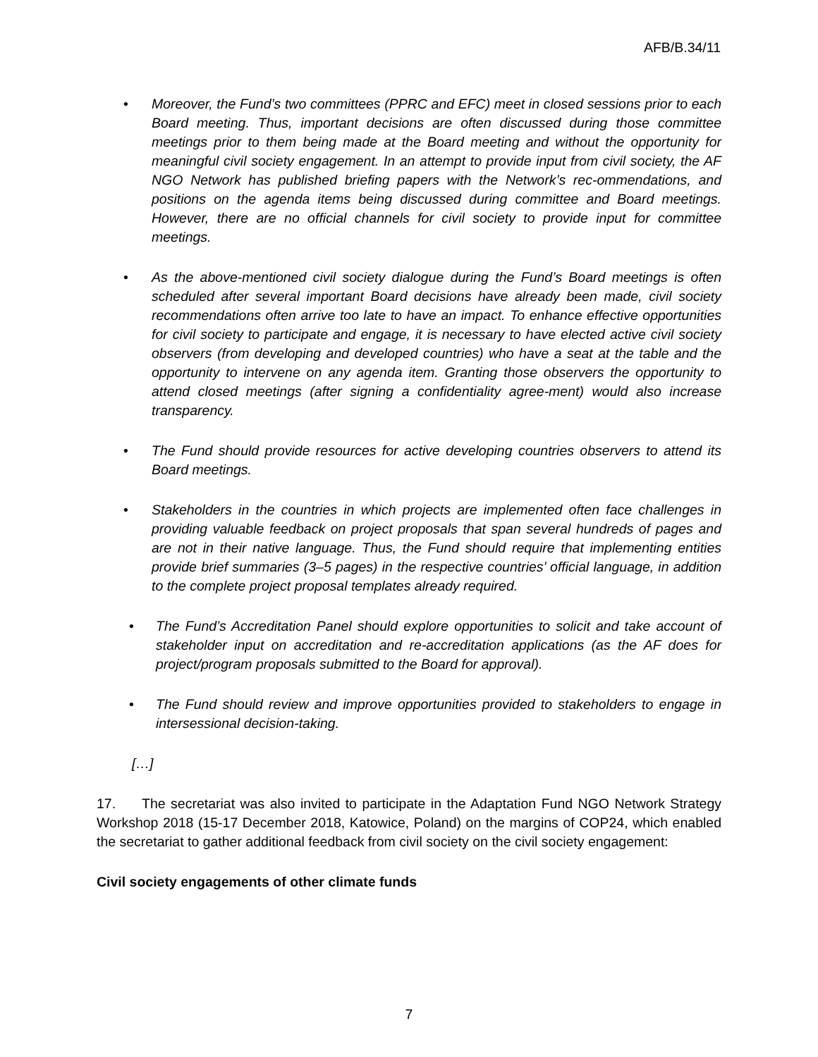AFB/B.34/11
• Moreover, the Fund’s two committees (PPRC and EFC) meet in closed sessions prior to each Board meeting. Thus, important decisions are often discussed during those committee meetings prior to them being made at the Board meeting and without the opportunity for meaningful civil society engagement. In an attempt to provide input from civil society, the AF NGO Network has published briefing papers with the Network’s rec-ommendations, and positions on the agenda items being discussed during committee and Board meetings. However, there are no official channels for civil society to provide input for committee meetings.
• As the above-mentioned civil society dialogue during the Fund’s Board meetings is often scheduled after several important Board decisions have already been made, civil society recommendations often arrive too late to have an impact. To enhance effective opportunities for civil society to participate and engage, it is necessary to have elected active civil society observers (from developing and developed countries) who have a seat at the table and the opportunity to intervene on any agenda item. Granting those observers the opportunity to attend closed meetings (after signing a confidentiality agree-ment) would also increase transparency.
• The Fund should provide resources for active developing countries observers to attend its Board meetings.
• Stakeholders in the countries in which projects are implemented often face challenges in providing valuable feedback on project proposals that span several hundreds of pages and are not in their native language. Thus, the Fund should require that implementing entities provide brief summaries (3–5 pages) in the respective countries’ official language, in addition to the complete project proposal templates already required.
• The Fund’s Accreditation Panel should explore opportunities to solicit and take account of stakeholder input on accreditation and re-accreditation applications (as the AF does for project/program proposals submitted to the Board for approval).
• The Fund should review and improve opportunities provided to stakeholders to engage in intersessional decision-taking.
[…]
17. The secretariat was also invited to participate in the Adaptation Fund NGO Network Strategy Workshop 2018 (15-17 December 2018, Katowice, Poland) on the margins of COP24, which enabled the secretariat to gather additional feedback from civil society on the civil society engagement:
Civil society engagements of other climate funds
7